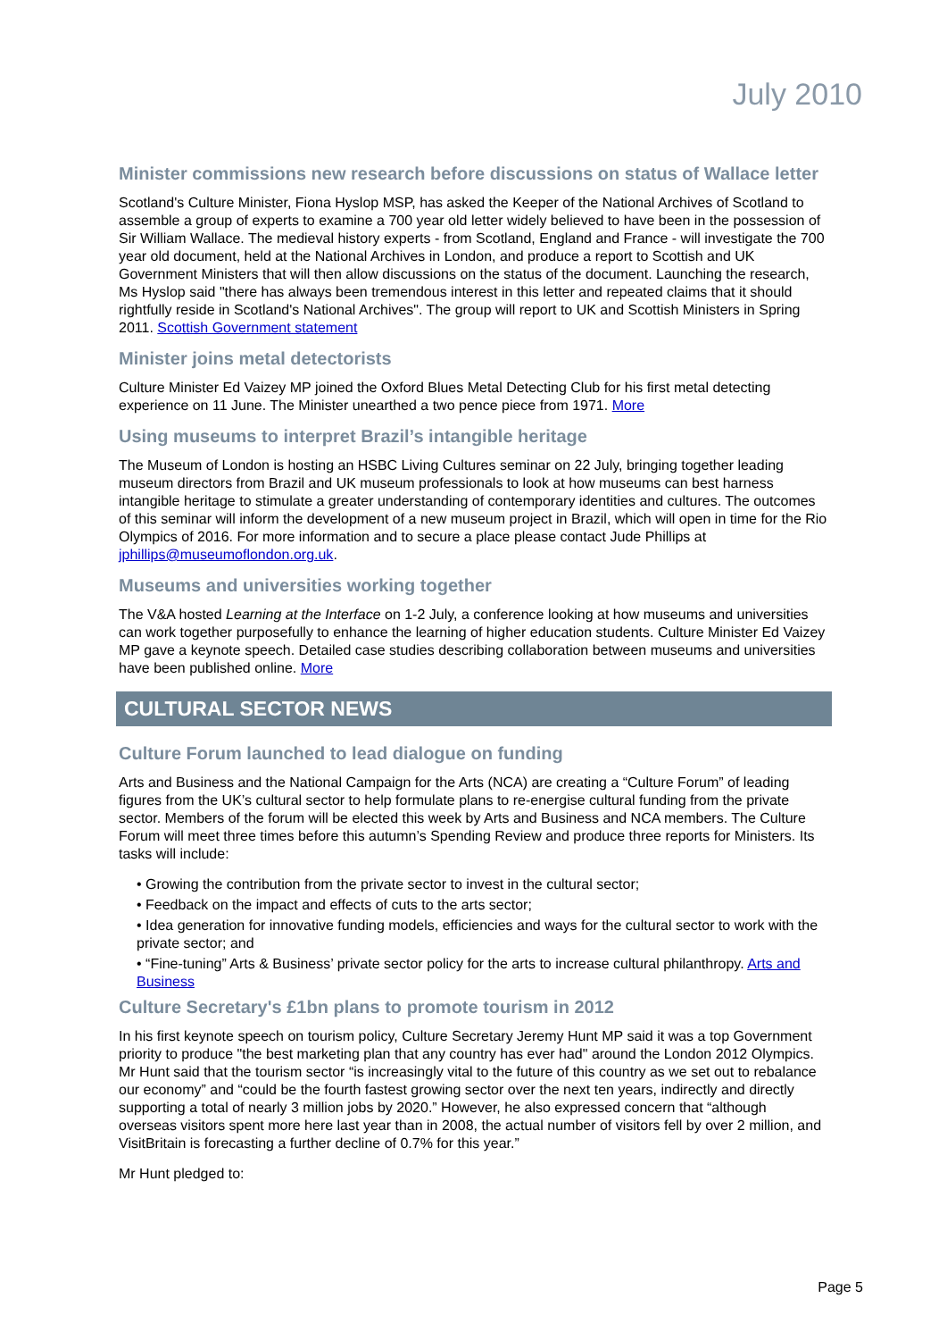July 2010
Minister commissions new research before discussions on status of Wallace letter
Scotland's Culture Minister, Fiona Hyslop MSP, has asked the Keeper of the National Archives of Scotland to assemble a group of experts to examine a 700 year old letter widely believed to have been in the possession of Sir William Wallace. The medieval history experts - from Scotland, England and France - will investigate the 700 year old document, held at the National Archives in London, and produce a report to Scottish and UK Government Ministers that will then allow discussions on the status of the document. Launching the research, Ms Hyslop said "there has always been tremendous interest in this letter and repeated claims that it should rightfully reside in Scotland's National Archives". The group will report to UK and Scottish Ministers in Spring 2011. Scottish Government statement
Minister joins metal detectorists
Culture Minister Ed Vaizey MP joined the Oxford Blues Metal Detecting Club for his first metal detecting experience on 11 June. The Minister unearthed a two pence piece from 1971. More
Using museums to interpret Brazil’s intangible heritage
The Museum of London is hosting an HSBC Living Cultures seminar on 22 July, bringing together leading museum directors from Brazil and UK museum professionals to look at how museums can best harness intangible heritage to stimulate a greater understanding of contemporary identities and cultures. The outcomes of this seminar will inform the development of a new museum project in Brazil, which will open in time for the Rio Olympics of 2016. For more information and to secure a place please contact Jude Phillips at jphillips@museumoflondon.org.uk.
Museums and universities working together
The V&A hosted Learning at the Interface on 1-2 July, a conference looking at how museums and universities can work together purposefully to enhance the learning of higher education students. Culture Minister Ed Vaizey MP gave a keynote speech. Detailed case studies describing collaboration between museums and universities have been published online. More
CULTURAL SECTOR NEWS
Culture Forum launched to lead dialogue on funding
Arts and Business and the National Campaign for the Arts (NCA) are creating a “Culture Forum” of leading figures from the UK’s cultural sector to help formulate plans to re-energise cultural funding from the private sector. Members of the forum will be elected this week by Arts and Business and NCA members. The Culture Forum will meet three times before this autumn’s Spending Review and produce three reports for Ministers. Its tasks will include:
• Growing the contribution from the private sector to invest in the cultural sector;
• Feedback on the impact and effects of cuts to the arts sector;
• Idea generation for innovative funding models, efficiencies and ways for the cultural sector to work with the private sector; and
• “Fine-tuning” Arts & Business’ private sector policy for the arts to increase cultural philanthropy. Arts and Business
Culture Secretary's £1bn plans to promote tourism in 2012
In his first keynote speech on tourism policy, Culture Secretary Jeremy Hunt MP said it was a top Government priority to produce "the best marketing plan that any country has ever had" around the London 2012 Olympics. Mr Hunt said that the tourism sector “is increasingly vital to the future of this country as we set out to rebalance our economy” and “could be the fourth fastest growing sector over the next ten years, indirectly and directly supporting a total of nearly 3 million jobs by 2020.” However, he also expressed concern that “although overseas visitors spent more here last year than in 2008, the actual number of visitors fell by over 2 million, and VisitBritain is forecasting a further decline of 0.7% for this year.”
Mr Hunt pledged to:
Page 5